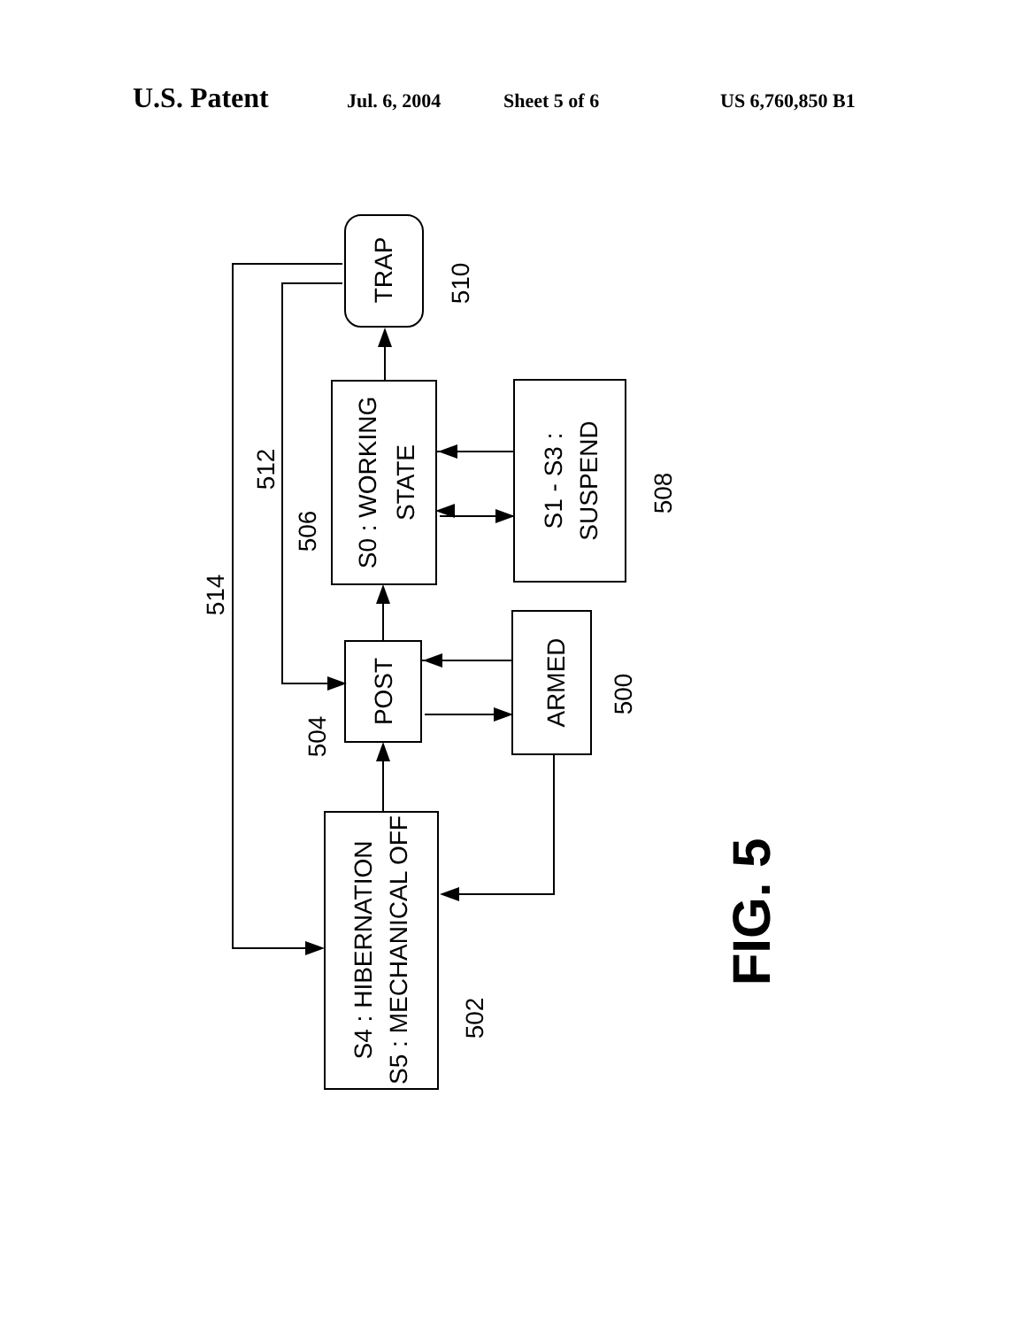U.S. Patent Jul. 6, 2004 Sheet 5 of 6 US 6,760,850 B1
TRAP
S0 : WORKING
STATE
S1 - S3 :
SUSPEND
POST
ARMED
S4 : HIBERNATION
S5 : MECHANICAL OFF
510
512
506
514
508
504
500
502
FIG. 5